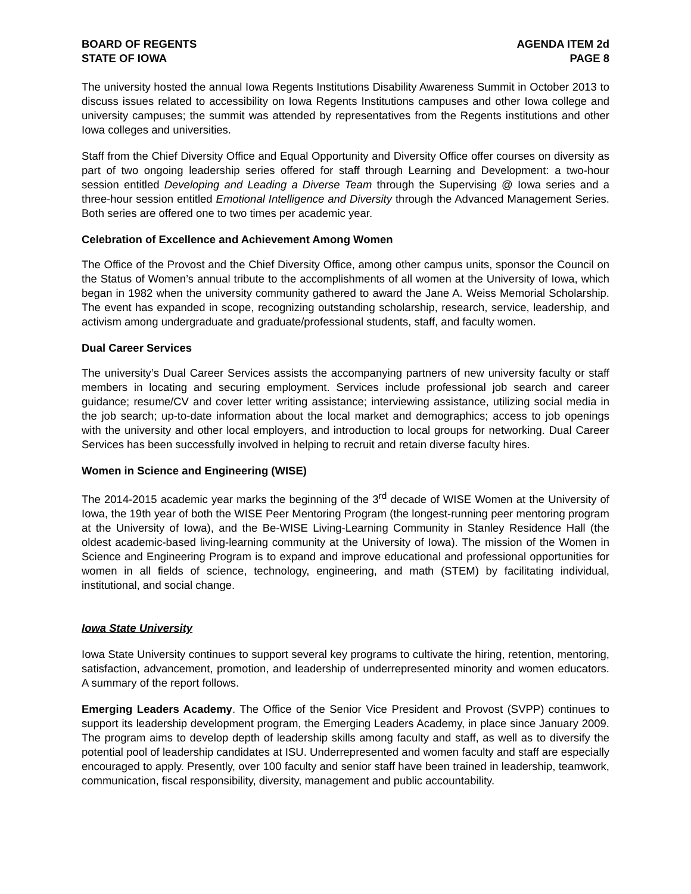BOARD OF REGENTS
STATE OF IOWA
AGENDA ITEM 2d
PAGE 8
The university hosted the annual Iowa Regents Institutions Disability Awareness Summit in October 2013 to discuss issues related to accessibility on Iowa Regents Institutions campuses and other Iowa college and university campuses; the summit was attended by representatives from the Regents institutions and other Iowa colleges and universities.
Staff from the Chief Diversity Office and Equal Opportunity and Diversity Office offer courses on diversity as part of two ongoing leadership series offered for staff through Learning and Development: a two-hour session entitled Developing and Leading a Diverse Team through the Supervising @ Iowa series and a three-hour session entitled Emotional Intelligence and Diversity through the Advanced Management Series. Both series are offered one to two times per academic year.
Celebration of Excellence and Achievement Among Women
The Office of the Provost and the Chief Diversity Office, among other campus units, sponsor the Council on the Status of Women’s annual tribute to the accomplishments of all women at the University of Iowa, which began in 1982 when the university community gathered to award the Jane A. Weiss Memorial Scholarship. The event has expanded in scope, recognizing outstanding scholarship, research, service, leadership, and activism among undergraduate and graduate/professional students, staff, and faculty women.
Dual Career Services
The university’s Dual Career Services assists the accompanying partners of new university faculty or staff members in locating and securing employment. Services include professional job search and career guidance; resume/CV and cover letter writing assistance; interviewing assistance, utilizing social media in the job search; up-to-date information about the local market and demographics; access to job openings with the university and other local employers, and introduction to local groups for networking. Dual Career Services has been successfully involved in helping to recruit and retain diverse faculty hires.
Women in Science and Engineering (WISE)
The 2014-2015 academic year marks the beginning of the 3<sup>rd</sup> decade of WISE Women at the University of Iowa, the 19th year of both the WISE Peer Mentoring Program (the longest-running peer mentoring program at the University of Iowa), and the Be-WISE Living-Learning Community in Stanley Residence Hall (the oldest academic-based living-learning community at the University of Iowa). The mission of the Women in Science and Engineering Program is to expand and improve educational and professional opportunities for women in all fields of science, technology, engineering, and math (STEM) by facilitating individual, institutional, and social change.
Iowa State University
Iowa State University continues to support several key programs to cultivate the hiring, retention, mentoring, satisfaction, advancement, promotion, and leadership of underrepresented minority and women educators. A summary of the report follows.
Emerging Leaders Academy. The Office of the Senior Vice President and Provost (SVPP) continues to support its leadership development program, the Emerging Leaders Academy, in place since January 2009. The program aims to develop depth of leadership skills among faculty and staff, as well as to diversify the potential pool of leadership candidates at ISU. Underrepresented and women faculty and staff are especially encouraged to apply. Presently, over 100 faculty and senior staff have been trained in leadership, teamwork, communication, fiscal responsibility, diversity, management and public accountability.